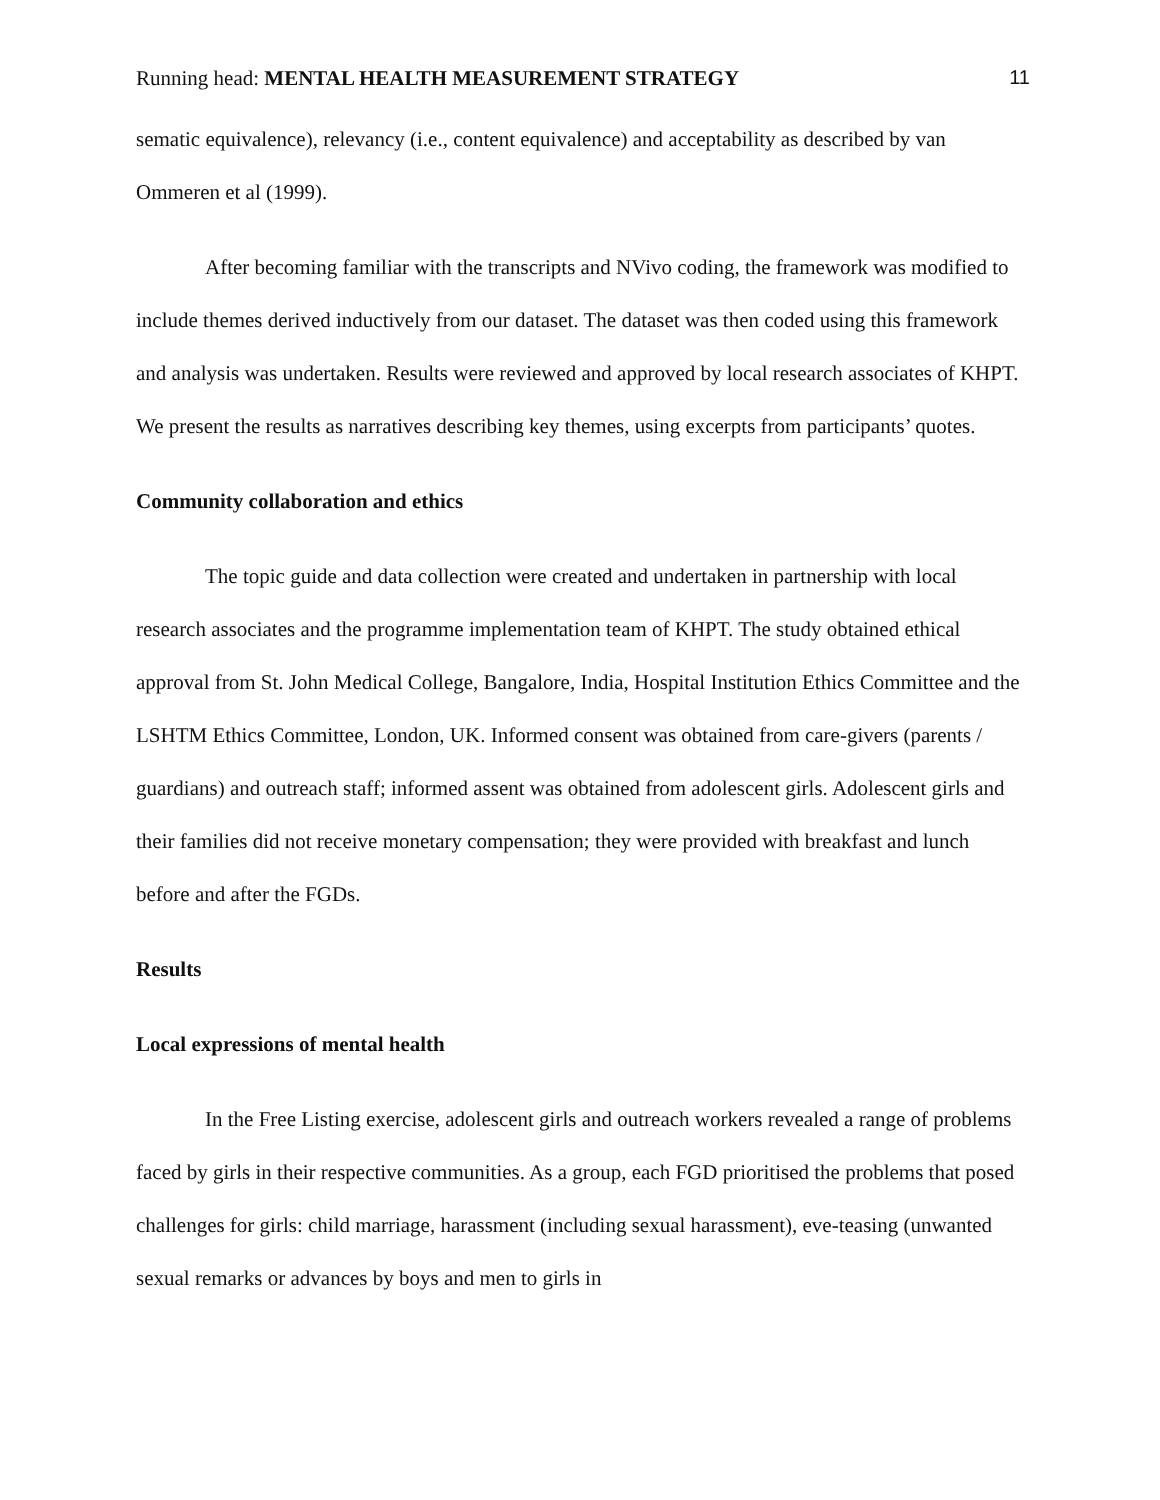Running head: MENTAL HEALTH MEASUREMENT STRATEGY 11
sematic equivalence), relevancy (i.e., content equivalence) and acceptability as described by van Ommeren et al (1999).
After becoming familiar with the transcripts and NVivo coding, the framework was modified to include themes derived inductively from our dataset. The dataset was then coded using this framework and analysis was undertaken. Results were reviewed and approved by local research associates of KHPT. We present the results as narratives describing key themes, using excerpts from participants’ quotes.
Community collaboration and ethics
The topic guide and data collection were created and undertaken in partnership with local research associates and the programme implementation team of KHPT. The study obtained ethical approval from St. John Medical College, Bangalore, India, Hospital Institution Ethics Committee and the LSHTM Ethics Committee, London, UK. Informed consent was obtained from care-givers (parents / guardians) and outreach staff; informed assent was obtained from adolescent girls. Adolescent girls and their families did not receive monetary compensation; they were provided with breakfast and lunch before and after the FGDs.
Results
Local expressions of mental health
In the Free Listing exercise, adolescent girls and outreach workers revealed a range of problems faced by girls in their respective communities. As a group, each FGD prioritised the problems that posed challenges for girls: child marriage, harassment (including sexual harassment), eve-teasing (unwanted sexual remarks or advances by boys and men to girls in